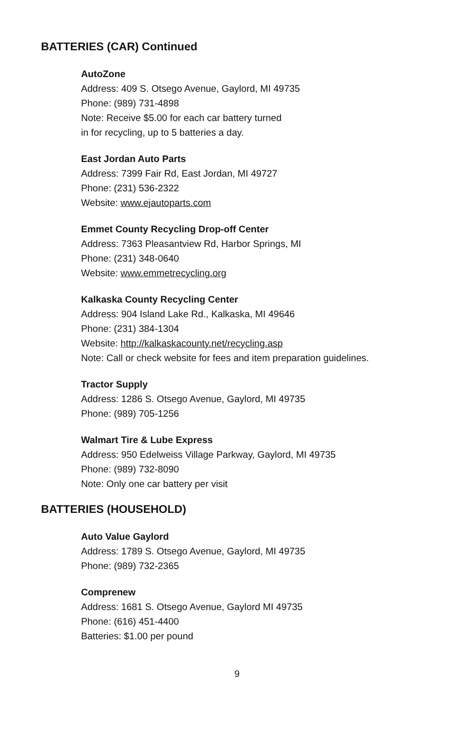BATTERIES (CAR) Continued
AutoZone
Address: 409 S. Otsego Avenue, Gaylord, MI 49735
Phone: (989) 731-4898
Note: Receive $5.00 for each car battery turned
in for recycling, up to 5 batteries a day.
East Jordan Auto Parts
Address: 7399 Fair Rd, East Jordan, MI 49727
Phone: (231) 536-2322
Website: www.ejautoparts.com
Emmet County Recycling Drop-off Center
Address: 7363 Pleasantview Rd, Harbor Springs, MI
Phone: (231) 348-0640
Website: www.emmetrecycling.org
Kalkaska County Recycling Center
Address: 904 Island Lake Rd., Kalkaska, MI 49646
Phone: (231) 384-1304
Website: http://kalkaskacounty.net/recycling.asp
Note: Call or check website for fees and item preparation guidelines.
Tractor Supply
Address: 1286 S. Otsego Avenue, Gaylord, MI 49735
Phone: (989) 705-1256
Walmart Tire & Lube Express
Address: 950 Edelweiss Village Parkway, Gaylord, MI 49735
Phone: (989) 732-8090
Note: Only one car battery per visit
BATTERIES (HOUSEHOLD)
Auto Value Gaylord
Address: 1789 S. Otsego Avenue, Gaylord, MI 49735
Phone: (989) 732-2365
Comprenew
Address: 1681 S. Otsego Avenue, Gaylord MI 49735
Phone: (616) 451-4400
Batteries: $1.00 per pound
9